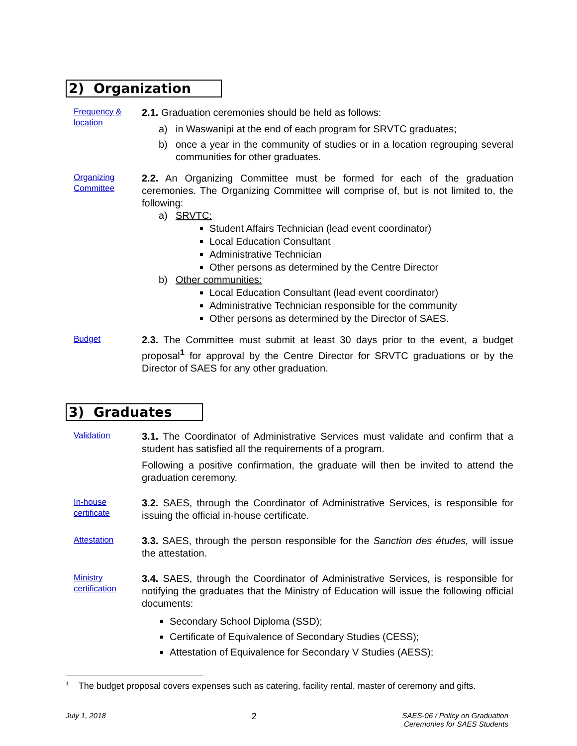2) Organization
Frequency & location
2.1. Graduation ceremonies should be held as follows:
a) in Waswanipi at the end of each program for SRVTC graduates;
b) once a year in the community of studies or in a location regrouping several communities for other graduates.
Organizing Committee
2.2. An Organizing Committee must be formed for each of the graduation ceremonies. The Organizing Committee will comprise of, but is not limited to, the following:
a) SRVTC:
Student Affairs Technician (lead event coordinator)
Local Education Consultant
Administrative Technician
Other persons as determined by the Centre Director
b) Other communities:
Local Education Consultant (lead event coordinator)
Administrative Technician responsible for the community
Other persons as determined by the Director of SAES.
Budget
2.3. The Committee must submit at least 30 days prior to the event, a budget proposal<sup>1</sup> for approval by the Centre Director for SRVTC graduations or by the Director of SAES for any other graduation.
3) Graduates
Validation
3.1. The Coordinator of Administrative Services must validate and confirm that a student has satisfied all the requirements of a program.
Following a positive confirmation, the graduate will then be invited to attend the graduation ceremony.
In-house certificate
3.2. SAES, through the Coordinator of Administrative Services, is responsible for issuing the official in-house certificate.
Attestation
3.3. SAES, through the person responsible for the Sanction des études, will issue the attestation.
Ministry certification
3.4. SAES, through the Coordinator of Administrative Services, is responsible for notifying the graduates that the Ministry of Education will issue the following official documents:
Secondary School Diploma (SSD);
Certificate of Equivalence of Secondary Studies (CESS);
Attestation of Equivalence for Secondary V Studies (AESS);
<sup>1</sup> The budget proposal covers expenses such as catering, facility rental, master of ceremony and gifts.
July 1, 2018 2 SAES-06 / Policy on Graduation
Ceremonies for SAES Students